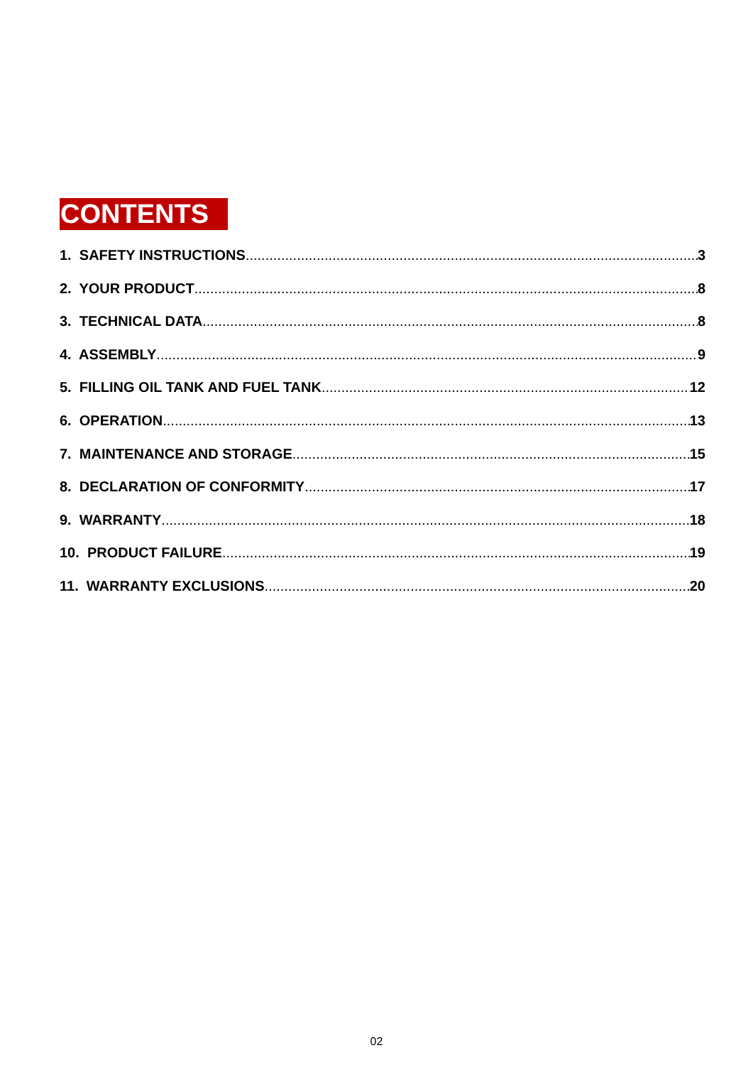CONTENTS
1. SAFETY INSTRUCTIONS 3
2. YOUR PRODUCT 8
3. TECHNICAL DATA 8
4. ASSEMBLY 9
5. FILLING OIL TANK AND FUEL TANK 12
6. OPERATION 13
7. MAINTENANCE AND STORAGE 15
8. DECLARATION OF CONFORMITY 17
9. WARRANTY 18
10. PRODUCT FAILURE 19
11. WARRANTY EXCLUSIONS 20
02